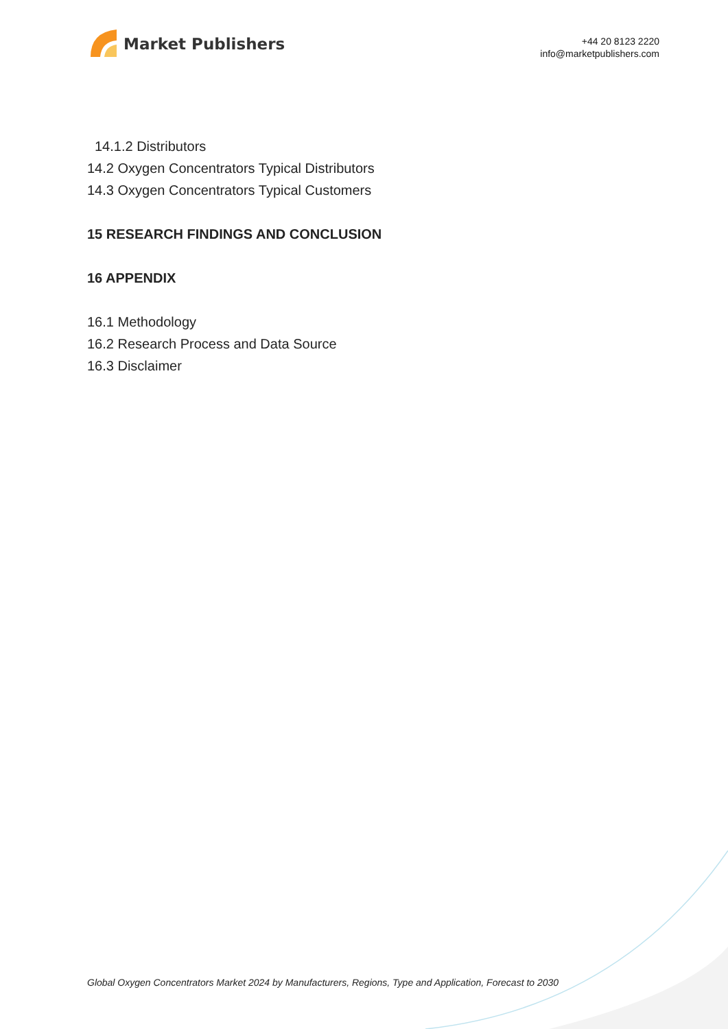Market Publishers
+44 20 8123 2220
info@marketpublishers.com
14.1.2 Distributors
14.2 Oxygen Concentrators Typical Distributors
14.3 Oxygen Concentrators Typical Customers
15 RESEARCH FINDINGS AND CONCLUSION
16 APPENDIX
16.1 Methodology
16.2 Research Process and Data Source
16.3 Disclaimer
Global Oxygen Concentrators Market 2024 by Manufacturers, Regions, Type and Application, Forecast to 2030